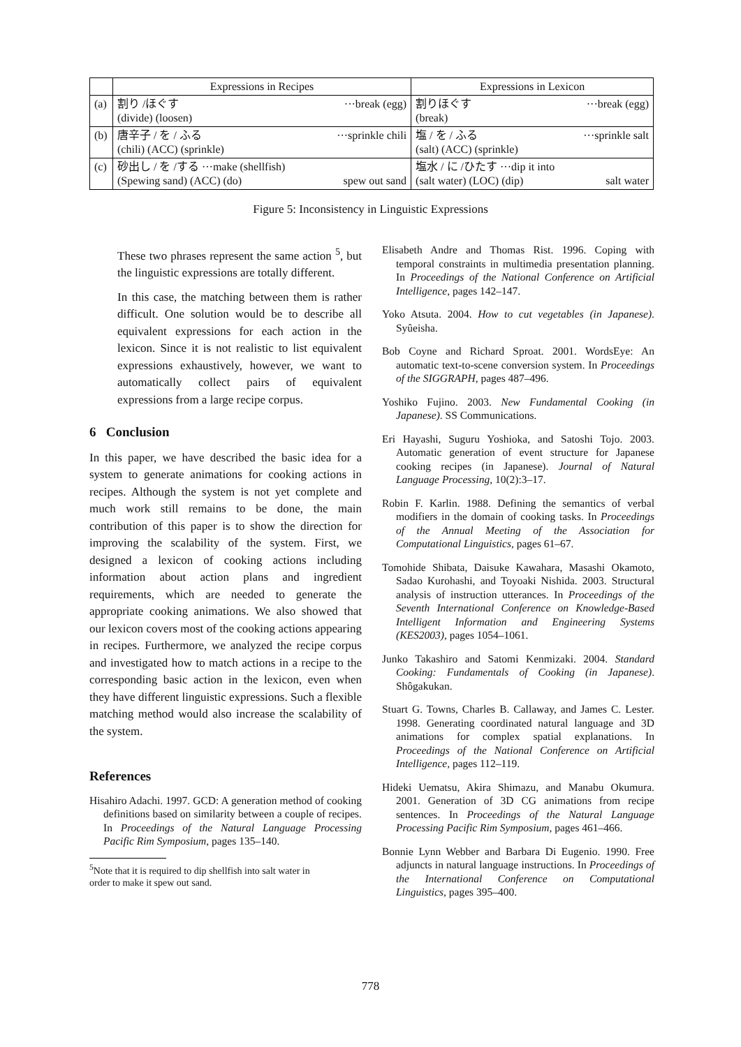| | Expressions in Recipes | Expressions in Lexicon |
| --- | --- | --- |
| (a) | 割り /ほぐす ···break (egg) (divide) (loosen) | 割りほぐす ···break (egg) (break) |
| (b) | 唐辛子 / を / ふる ···sprinkle chili (chili) (ACC) (sprinkle) | 塩 / を / ふる ···sprinkle salt (salt) (ACC) (sprinkle) |
| (c) | 砂出し / を /する ···make (shellfish) (Spewing sand) (ACC) (do) spew out sand | 塩水 / に /ひたす ···dip it into (salt water) (LOC) (dip) salt water |
Figure 5: Inconsistency in Linguistic Expressions
These two phrases represent the same action <sup>5</sup>, but the linguistic expressions are totally different.
In this case, the matching between them is rather difficult. One solution would be to describe all equivalent expressions for each action in the lexicon. Since it is not realistic to list equivalent expressions exhaustively, however, we want to automatically collect pairs of equivalent expressions from a large recipe corpus.
6 Conclusion
In this paper, we have described the basic idea for a system to generate animations for cooking actions in recipes. Although the system is not yet complete and much work still remains to be done, the main contribution of this paper is to show the direction for improving the scalability of the system. First, we designed a lexicon of cooking actions including information about action plans and ingredient requirements, which are needed to generate the appropriate cooking animations. We also showed that our lexicon covers most of the cooking actions appearing in recipes. Furthermore, we analyzed the recipe corpus and investigated how to match actions in a recipe to the corresponding basic action in the lexicon, even when they have different linguistic expressions. Such a flexible matching method would also increase the scalability of the system.
References
Hisahiro Adachi. 1997. GCD: A generation method of cooking definitions based on similarity between a couple of recipes. In Proceedings of the Natural Language Processing Pacific Rim Symposium, pages 135–140.
<sup>5</sup> Note that it is required to dip shellfish into salt water in
order to make it spew out sand.
Elisabeth Andre and Thomas Rist. 1996. Coping with temporal constraints in multimedia presentation planning. In Proceedings of the National Conference on Artificial Intelligence, pages 142–147.
Yoko Atsuta. 2004. How to cut vegetables (in Japanese). Syûeisha.
Bob Coyne and Richard Sproat. 2001. WordsEye: An automatic text-to-scene conversion system. In Proceedings of the SIGGRAPH, pages 487–496.
Yoshiko Fujino. 2003. New Fundamental Cooking (in Japanese). SS Communications.
Eri Hayashi, Suguru Yoshioka, and Satoshi Tojo. 2003. Automatic generation of event structure for Japanese cooking recipes (in Japanese). Journal of Natural Language Processing, 10(2):3–17.
Robin F. Karlin. 1988. Defining the semantics of verbal modifiers in the domain of cooking tasks. In Proceedings of the Annual Meeting of the Association for Computational Linguistics, pages 61–67.
Tomohide Shibata, Daisuke Kawahara, Masashi Okamoto, Sadao Kurohashi, and Toyoaki Nishida. 2003. Structural analysis of instruction utterances. In Proceedings of the Seventh International Conference on Knowledge-Based Intelligent Information and Engineering Systems (KES2003), pages 1054–1061.
Junko Takashiro and Satomi Kenmizaki. 2004. Standard Cooking: Fundamentals of Cooking (in Japanese). Shôgakukan.
Stuart G. Towns, Charles B. Callaway, and James C. Lester. 1998. Generating coordinated natural language and 3D animations for complex spatial explanations. In Proceedings of the National Conference on Artificial Intelligence, pages 112–119.
Hideki Uematsu, Akira Shimazu, and Manabu Okumura. 2001. Generation of 3D CG animations from recipe sentences. In Proceedings of the Natural Language Processing Pacific Rim Symposium, pages 461–466.
Bonnie Lynn Webber and Barbara Di Eugenio. 1990. Free adjuncts in natural language instructions. In Proceedings of the International Conference on Computational Linguistics, pages 395–400.
778